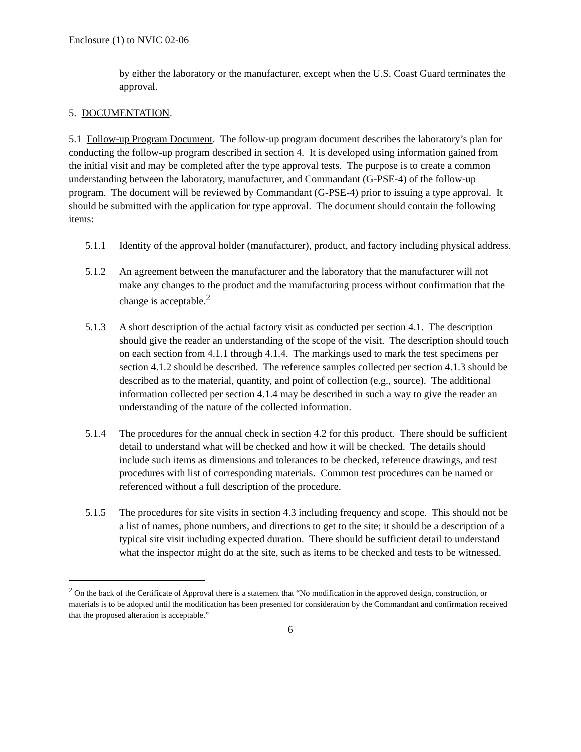Enclosure (1) to NVIC 02-06
by either the laboratory or the manufacturer, except when the U.S. Coast Guard terminates the approval.
5. DOCUMENTATION.
5.1 Follow-up Program Document. The follow-up program document describes the laboratory’s plan for conducting the follow-up program described in section 4. It is developed using information gained from the initial visit and may be completed after the type approval tests. The purpose is to create a common understanding between the laboratory, manufacturer, and Commandant (G-PSE-4) of the follow-up program. The document will be reviewed by Commandant (G-PSE-4) prior to issuing a type approval. It should be submitted with the application for type approval. The document should contain the following items:
5.1.1 Identity of the approval holder (manufacturer), product, and factory including physical address.
5.1.2 An agreement between the manufacturer and the laboratory that the manufacturer will not make any changes to the product and the manufacturing process without confirmation that the change is acceptable.<sup>2</sup>
5.1.3 A short description of the actual factory visit as conducted per section 4.1. The description should give the reader an understanding of the scope of the visit. The description should touch on each section from 4.1.1 through 4.1.4. The markings used to mark the test specimens per section 4.1.2 should be described. The reference samples collected per section 4.1.3 should be described as to the material, quantity, and point of collection (e.g., source). The additional information collected per section 4.1.4 may be described in such a way to give the reader an understanding of the nature of the collected information.
5.1.4 The procedures for the annual check in section 4.2 for this product. There should be sufficient detail to understand what will be checked and how it will be checked. The details should include such items as dimensions and tolerances to be checked, reference drawings, and test procedures with list of corresponding materials. Common test procedures can be named or referenced without a full description of the procedure.
5.1.5 The procedures for site visits in section 4.3 including frequency and scope. This should not be a list of names, phone numbers, and directions to get to the site; it should be a description of a typical site visit including expected duration. There should be sufficient detail to understand what the inspector might do at the site, such as items to be checked and tests to be witnessed.
<sup>2</sup> On the back of the Certificate of Approval there is a statement that “No modification in the approved design, construction, or materials is to be adopted until the modification has been presented for consideration by the Commandant and confirmation received that the proposed alteration is acceptable.”
6